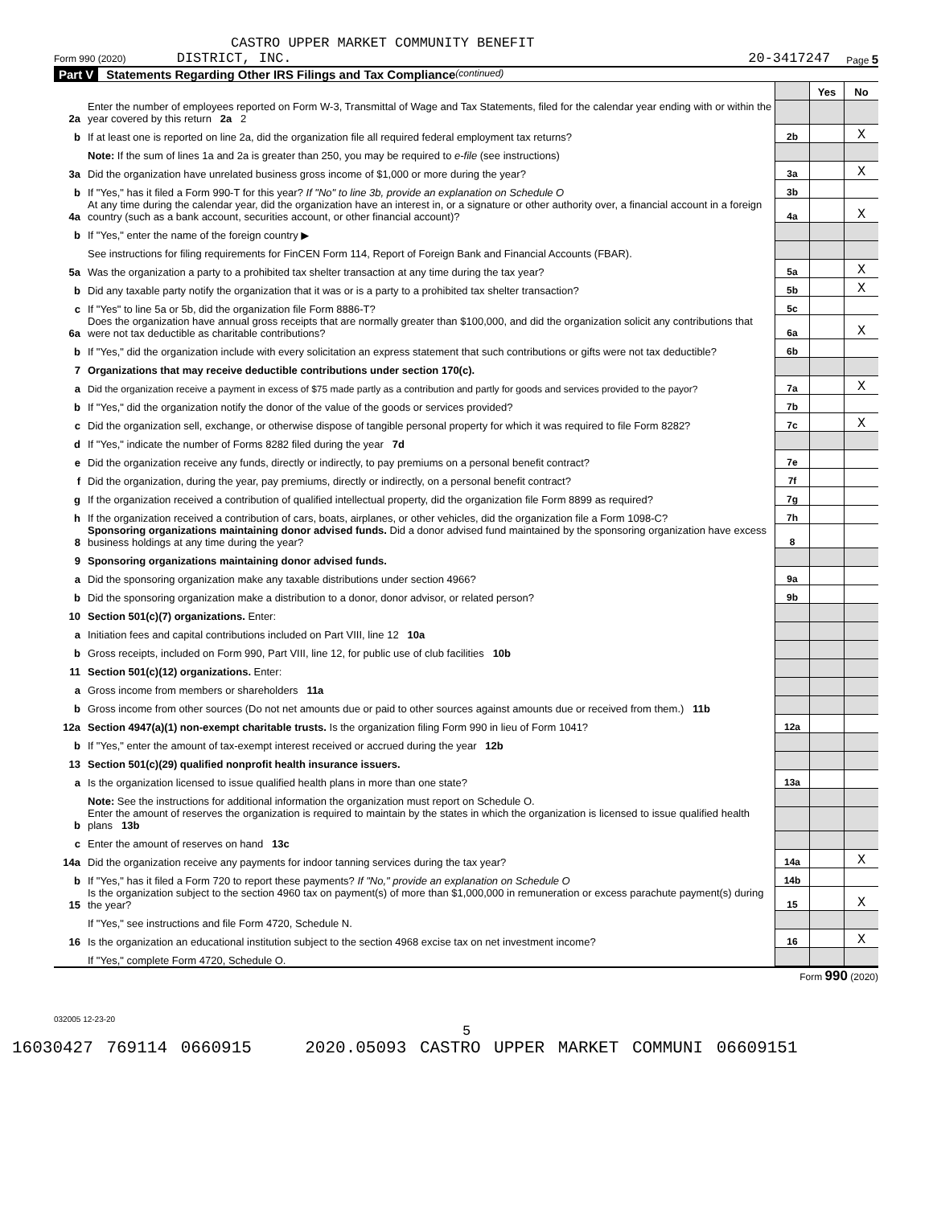CASTRO UPPER MARKET COMMUNITY BENEFIT
Form 990 (2020) DISTRICT, INC. 20-3417247 Page 5
Part V Statements Regarding Other IRS Filings and Tax Compliance (continued)
| | | | Yes | No |
| 2a | Enter the number of employees reported on Form W-3, Transmittal of Wage and Tax Statements, filed for the calendar year ending with or within the year covered by this return 2a 2 | | | |
| b | If at least one is reported on line 2a, did the organization file all required federal employment tax returns? | 2b | | X |
| | Note: If the sum of lines 1a and 2a is greater than 250, you may be required to e-file (see instructions) | | | |
| 3a | Did the organization have unrelated business gross income of $1,000 or more during the year? | 3a | | X |
| b | If "Yes," has it filed a Form 990-T for this year? If "No" to line 3b, provide an explanation on Schedule O | 3b | | |
| 4a | At any time during the calendar year, did the organization have an interest in, or a signature or other authority over, a financial account in a foreign country (such as a bank account, securities account, or other financial account)? | 4a | | X |
| b | If "Yes," enter the name of the foreign country ▶ | | | |
| | See instructions for filing requirements for FinCEN Form 114, Report of Foreign Bank and Financial Accounts (FBAR). | | | |
| 5a | Was the organization a party to a prohibited tax shelter transaction at any time during the tax year? | 5a | | X |
| b | Did any taxable party notify the organization that it was or is a party to a prohibited tax shelter transaction? | 5b | | X |
| c | If "Yes" to line 5a or 5b, did the organization file Form 8886-T? | 5c | | |
| 6a | Does the organization have annual gross receipts that are normally greater than $100,000, and did the organization solicit any contributions that were not tax deductible as charitable contributions? | 6a | | X |
| b | If "Yes," did the organization include with every solicitation an express statement that such contributions or gifts were not tax deductible? | 6b | | |
| 7 | Organizations that may receive deductible contributions under section 170(c). | | | |
| a | Did the organization receive a payment in excess of $75 made partly as a contribution and partly for goods and services provided to the payor? | 7a | | X |
| b | If "Yes," did the organization notify the donor of the value of the goods or services provided? | 7b | | |
| c | Did the organization sell, exchange, or otherwise dispose of tangible personal property for which it was required to file Form 8282? | 7c | | X |
| d | If "Yes," indicate the number of Forms 8282 filed during the year 7d | | | |
| e | Did the organization receive any funds, directly or indirectly, to pay premiums on a personal benefit contract? | 7e | | |
| f | Did the organization, during the year, pay premiums, directly or indirectly, on a personal benefit contract? | 7f | | |
| g | If the organization received a contribution of qualified intellectual property, did the organization file Form 8899 as required? | 7g | | |
| h | If the organization received a contribution of cars, boats, airplanes, or other vehicles, did the organization file a Form 1098-C? | 7h | | |
| 8 | Sponsoring organizations maintaining donor advised funds. Did a donor advised fund maintained by the sponsoring organization have excess business holdings at any time during the year? | 8 | | |
| 9 | Sponsoring organizations maintaining donor advised funds. | | | |
| a | Did the sponsoring organization make any taxable distributions under section 4966? | 9a | | |
| b | Did the sponsoring organization make a distribution to a donor, donor advisor, or related person? | 9b | | |
| 10 | Section 501(c)(7) organizations. Enter: | | | |
| a | Initiation fees and capital contributions included on Part VIII, line 12 10a | | | |
| b | Gross receipts, included on Form 990, Part VIII, line 12, for public use of club facilities 10b | | | |
| 11 | Section 501(c)(12) organizations. Enter: | | | |
| a | Gross income from members or shareholders 11a | | | |
| b | Gross income from other sources (Do not net amounts due or paid to other sources against amounts due or received from them.) 11b | | | |
| 12a | Section 4947(a)(1) non-exempt charitable trusts. Is the organization filing Form 990 in lieu of Form 1041? | 12a | | |
| b | If "Yes," enter the amount of tax-exempt interest received or accrued during the year 12b | | | |
| 13 | Section 501(c)(29) qualified nonprofit health insurance issuers. | | | |
| a | Is the organization licensed to issue qualified health plans in more than one state? | 13a | | |
| | Note: See the instructions for additional information the organization must report on Schedule O. | | | |
| b | Enter the amount of reserves the organization is required to maintain by the states in which the organization is licensed to issue qualified health plans 13b | | | |
| c | Enter the amount of reserves on hand 13c | | | |
| 14a | Did the organization receive any payments for indoor tanning services during the tax year? | 14a | | X |
| b | If "Yes," has it filed a Form 720 to report these payments? If "No," provide an explanation on Schedule O | 14b | | |
| 15 | Is the organization subject to the section 4960 tax on payment(s) of more than $1,000,000 in remuneration or excess parachute payment(s) during the year? | 15 | | X |
| | If "Yes," see instructions and file Form 4720, Schedule N. | | | |
| 16 | Is the organization an educational institution subject to the section 4968 excise tax on net investment income? | 16 | | X |
| | If "Yes," complete Form 4720, Schedule O. | | | |
Form 990 (2020)
032005 12-23-20
5
16030427 769114 0660915 2020.05093 CASTRO UPPER MARKET COMMUNI 06609151